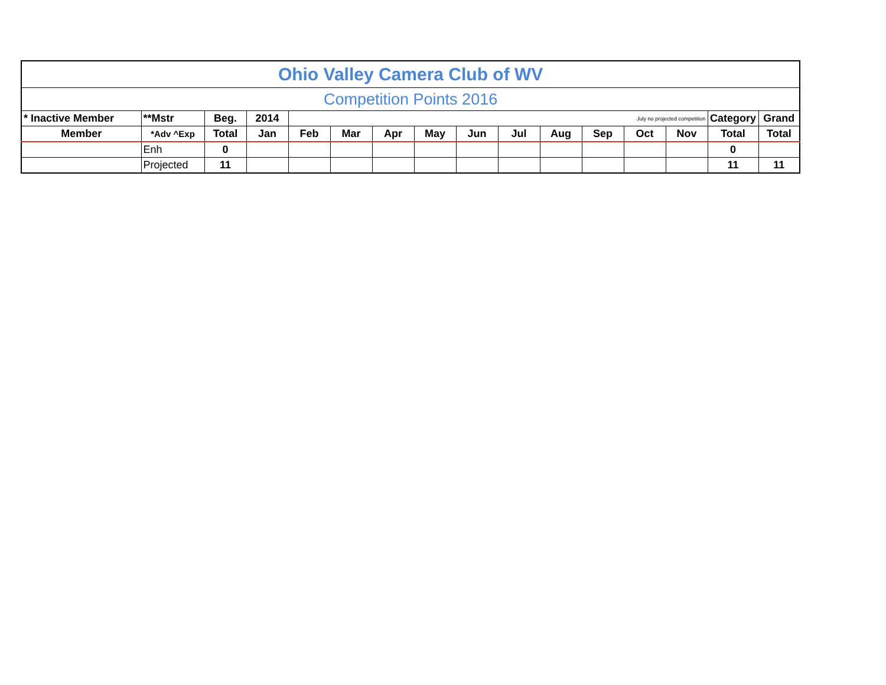| Ohio Valley Camera Club of WV | | | | | | | | | | | | | | | |
| Competition Points 2016 | | | | | | | | | | | | | | | |
| * Inactive Member | **Mstr | Beg. | 2014 | July no projected competition | | | | | | | | | | Category | Grand |
| Member | *Adv ^Exp | Total | Jan | Feb | Mar | Apr | May | Jun | Jul | Aug | Sep | Oct | Nov | Total | Total |
| | Enh | 0 | | | | | | | | | | | | 0 | |
| | Projected | 11 | | | | | | | | | | | | 11 | 11 |